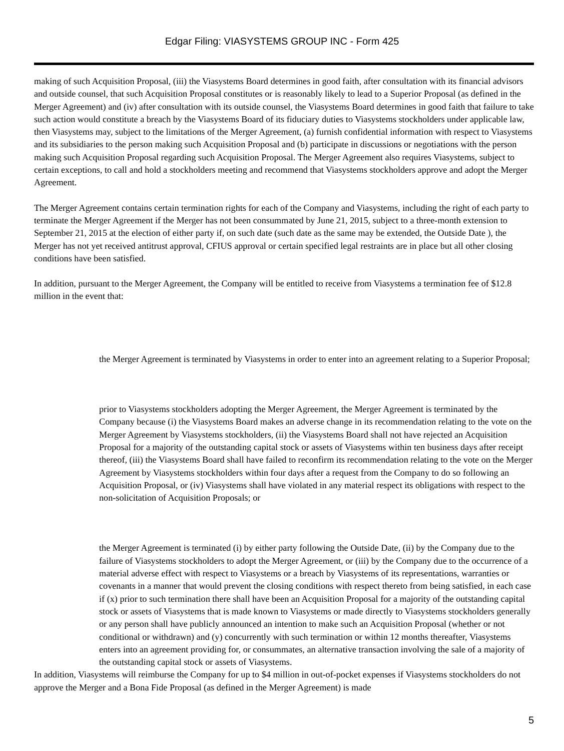Edgar Filing: VIASYSTEMS GROUP INC - Form 425
making of such Acquisition Proposal, (iii) the Viasystems Board determines in good faith, after consultation with its financial advisors and outside counsel, that such Acquisition Proposal constitutes or is reasonably likely to lead to a Superior Proposal (as defined in the Merger Agreement) and (iv) after consultation with its outside counsel, the Viasystems Board determines in good faith that failure to take such action would constitute a breach by the Viasystems Board of its fiduciary duties to Viasystems stockholders under applicable law, then Viasystems may, subject to the limitations of the Merger Agreement, (a) furnish confidential information with respect to Viasystems and its subsidiaries to the person making such Acquisition Proposal and (b) participate in discussions or negotiations with the person making such Acquisition Proposal regarding such Acquisition Proposal. The Merger Agreement also requires Viasystems, subject to certain exceptions, to call and hold a stockholders meeting and recommend that Viasystems stockholders approve and adopt the Merger Agreement.
The Merger Agreement contains certain termination rights for each of the Company and Viasystems, including the right of each party to terminate the Merger Agreement if the Merger has not been consummated by June 21, 2015, subject to a three-month extension to September 21, 2015 at the election of either party if, on such date (such date as the same may be extended, the Outside Date ), the Merger has not yet received antitrust approval, CFIUS approval or certain specified legal restraints are in place but all other closing conditions have been satisfied.
In addition, pursuant to the Merger Agreement, the Company will be entitled to receive from Viasystems a termination fee of $12.8 million in the event that:
the Merger Agreement is terminated by Viasystems in order to enter into an agreement relating to a Superior Proposal;
prior to Viasystems stockholders adopting the Merger Agreement, the Merger Agreement is terminated by the Company because (i) the Viasystems Board makes an adverse change in its recommendation relating to the vote on the Merger Agreement by Viasystems stockholders, (ii) the Viasystems Board shall not have rejected an Acquisition Proposal for a majority of the outstanding capital stock or assets of Viasystems within ten business days after receipt thereof, (iii) the Viasystems Board shall have failed to reconfirm its recommendation relating to the vote on the Merger Agreement by Viasystems stockholders within four days after a request from the Company to do so following an Acquisition Proposal, or (iv) Viasystems shall have violated in any material respect its obligations with respect to the non-solicitation of Acquisition Proposals; or
the Merger Agreement is terminated (i) by either party following the Outside Date, (ii) by the Company due to the failure of Viasystems stockholders to adopt the Merger Agreement, or (iii) by the Company due to the occurrence of a material adverse effect with respect to Viasystems or a breach by Viasystems of its representations, warranties or covenants in a manner that would prevent the closing conditions with respect thereto from being satisfied, in each case if (x) prior to such termination there shall have been an Acquisition Proposal for a majority of the outstanding capital stock or assets of Viasystems that is made known to Viasystems or made directly to Viasystems stockholders generally or any person shall have publicly announced an intention to make such an Acquisition Proposal (whether or not conditional or withdrawn) and (y) concurrently with such termination or within 12 months thereafter, Viasystems enters into an agreement providing for, or consummates, an alternative transaction involving the sale of a majority of the outstanding capital stock or assets of Viasystems.
In addition, Viasystems will reimburse the Company for up to $4 million in out-of-pocket expenses if Viasystems stockholders do not approve the Merger and a Bona Fide Proposal (as defined in the Merger Agreement) is made
5